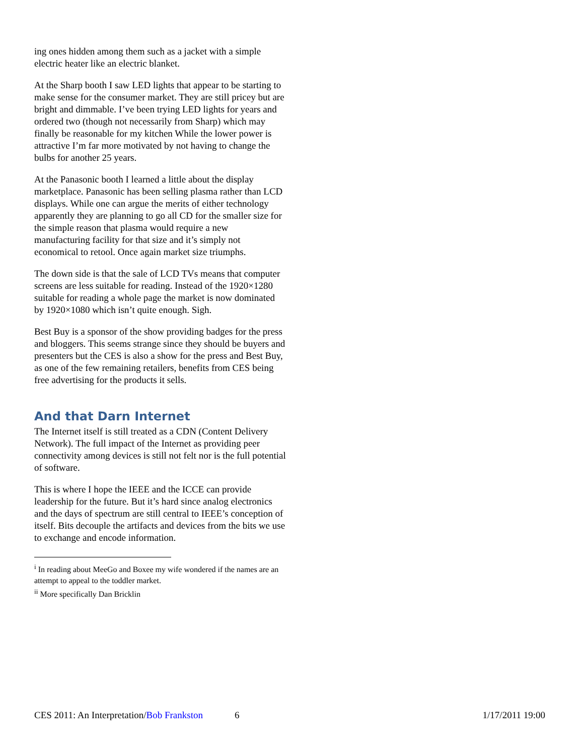ing ones hidden among them such as a jacket with a simple electric heater like an electric blanket.
At the Sharp booth I saw LED lights that appear to be starting to make sense for the consumer market. They are still pricey but are bright and dimmable. I’ve been trying LED lights for years and ordered two (though not necessarily from Sharp) which may finally be reasonable for my kitchen While the lower power is attractive I’m far more motivated by not having to change the bulbs for another 25 years.
At the Panasonic booth I learned a little about the display marketplace. Panasonic has been selling plasma rather than LCD displays. While one can argue the merits of either technology apparently they are planning to go all CD for the smaller size for the simple reason that plasma would require a new manufacturing facility for that size and it’s simply not economical to retool. Once again market size triumphs.
The down side is that the sale of LCD TVs means that computer screens are less suitable for reading. Instead of the 1920×1280 suitable for reading a whole page the market is now dominated by 1920×1080 which isn’t quite enough. Sigh.
Best Buy is a sponsor of the show providing badges for the press and bloggers. This seems strange since they should be buyers and presenters but the CES is also a show for the press and Best Buy, as one of the few remaining retailers, benefits from CES being free advertising for the products it sells.
And that Darn Internet
The Internet itself is still treated as a CDN (Content Delivery Network). The full impact of the Internet as providing peer connectivity among devices is still not felt nor is the full potential of software.
This is where I hope the IEEE and the ICCE can provide leadership for the future. But it’s hard since analog electronics and the days of spectrum are still central to IEEE’s conception of itself. Bits decouple the artifacts and devices from the bits we use to exchange and encode information.
<sup>i</sup> In reading about MeeGo and Boxee my wife wondered if the names are an attempt to appeal to the toddler market.
<sup>ii</sup> More specifically Dan Bricklin
CES 2011: An Interpretation/Bob Frankston 6 1/17/2011 19:00